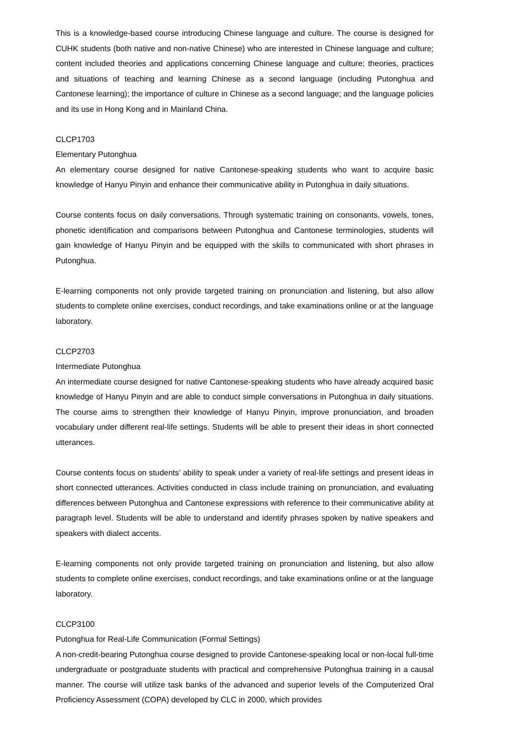This is a knowledge-based course introducing Chinese language and culture. The course is designed for CUHK students (both native and non-native Chinese) who are interested in Chinese language and culture; content included theories and applications concerning Chinese language and culture; theories, practices and situations of teaching and learning Chinese as a second language (including Putonghua and Cantonese learning); the importance of culture in Chinese as a second language; and the language policies and its use in Hong Kong and in Mainland China.
CLCP1703
Elementary Putonghua
An elementary course designed for native Cantonese-speaking students who want to acquire basic knowledge of Hanyu Pinyin and enhance their communicative ability in Putonghua in daily situations.
Course contents focus on daily conversations. Through systematic training on consonants, vowels, tones, phonetic identification and comparisons between Putonghua and Cantonese terminologies, students will gain knowledge of Hanyu Pinyin and be equipped with the skills to communicated with short phrases in Putonghua.
E-learning components not only provide targeted training on pronunciation and listening, but also allow students to complete online exercises, conduct recordings, and take examinations online or at the language laboratory.
CLCP2703
Intermediate Putonghua
An intermediate course designed for native Cantonese-speaking students who have already acquired basic knowledge of Hanyu Pinyin and are able to conduct simple conversations in Putonghua in daily situations. The course aims to strengthen their knowledge of Hanyu Pinyin, improve pronunciation, and broaden vocabulary under different real-life settings. Students will be able to present their ideas in short connected utterances.
Course contents focus on students’ ability to speak under a variety of real-life settings and present ideas in short connected utterances. Activities conducted in class include training on pronunciation, and evaluating differences between Putonghua and Cantonese expressions with reference to their communicative ability at paragraph level. Students will be able to understand and identify phrases spoken by native speakers and speakers with dialect accents.
E-learning components not only provide targeted training on pronunciation and listening, but also allow students to complete online exercises, conduct recordings, and take examinations online or at the language laboratory.
CLCP3100
Putonghua for Real-Life Communication (Formal Settings)
A non-credit-bearing Putonghua course designed to provide Cantonese-speaking local or non-local full-time undergraduate or postgraduate students with practical and comprehensive Putonghua training in a causal manner. The course will utilize task banks of the advanced and superior levels of the Computerized Oral Proficiency Assessment (COPA) developed by CLC in 2000, which provides